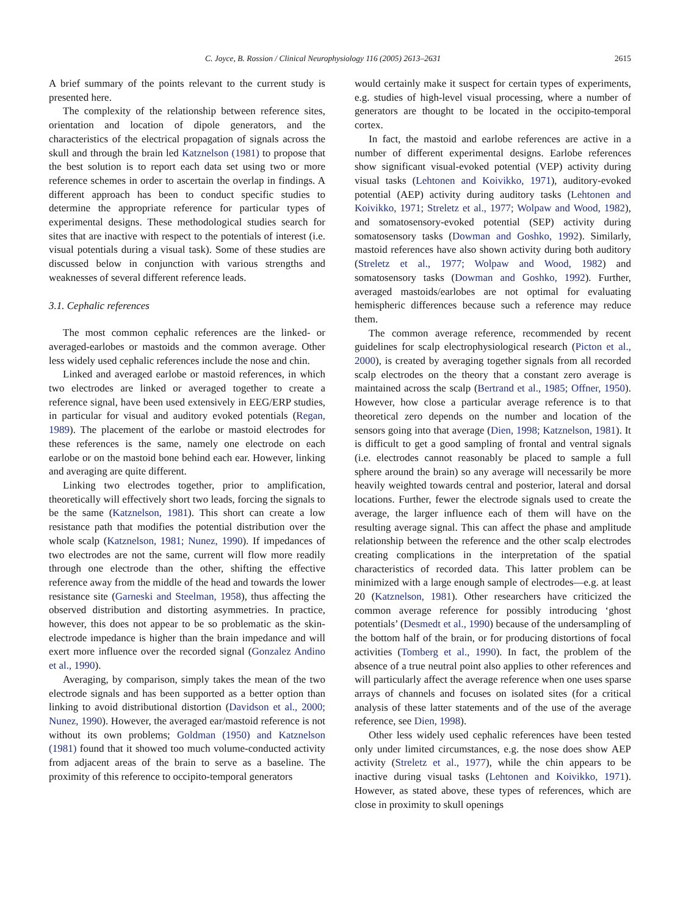C. Joyce, B. Rossion / Clinical Neurophysiology 116 (2005) 2613–2631 2615
A brief summary of the points relevant to the current study is presented here.
The complexity of the relationship between reference sites, orientation and location of dipole generators, and the characteristics of the electrical propagation of signals across the skull and through the brain led Katznelson (1981) to propose that the best solution is to report each data set using two or more reference schemes in order to ascertain the overlap in findings. A different approach has been to conduct specific studies to determine the appropriate reference for particular types of experimental designs. These methodological studies search for sites that are inactive with respect to the potentials of interest (i.e. visual potentials during a visual task). Some of these studies are discussed below in conjunction with various strengths and weaknesses of several different reference leads.
3.1. Cephalic references
The most common cephalic references are the linked- or averaged-earlobes or mastoids and the common average. Other less widely used cephalic references include the nose and chin.
Linked and averaged earlobe or mastoid references, in which two electrodes are linked or averaged together to create a reference signal, have been used extensively in EEG/ERP studies, in particular for visual and auditory evoked potentials (Regan, 1989). The placement of the earlobe or mastoid electrodes for these references is the same, namely one electrode on each earlobe or on the mastoid bone behind each ear. However, linking and averaging are quite different.
Linking two electrodes together, prior to amplification, theoretically will effectively short two leads, forcing the signals to be the same (Katznelson, 1981). This short can create a low resistance path that modifies the potential distribution over the whole scalp (Katznelson, 1981; Nunez, 1990). If impedances of two electrodes are not the same, current will flow more readily through one electrode than the other, shifting the effective reference away from the middle of the head and towards the lower resistance site (Garneski and Steelman, 1958), thus affecting the observed distribution and distorting asymmetries. In practice, however, this does not appear to be so problematic as the skin-electrode impedance is higher than the brain impedance and will exert more influence over the recorded signal (Gonzalez Andino et al., 1990).
Averaging, by comparison, simply takes the mean of the two electrode signals and has been supported as a better option than linking to avoid distributional distortion (Davidson et al., 2000; Nunez, 1990). However, the averaged ear/mastoid reference is not without its own problems; Goldman (1950) and Katznelson (1981) found that it showed too much volume-conducted activity from adjacent areas of the brain to serve as a baseline. The proximity of this reference to occipito-temporal generators
would certainly make it suspect for certain types of experiments, e.g. studies of high-level visual processing, where a number of generators are thought to be located in the occipito-temporal cortex.
In fact, the mastoid and earlobe references are active in a number of different experimental designs. Earlobe references show significant visual-evoked potential (VEP) activity during visual tasks (Lehtonen and Koivikko, 1971), auditory-evoked potential (AEP) activity during auditory tasks (Lehtonen and Koivikko, 1971; Streletz et al., 1977; Wolpaw and Wood, 1982), and somatosensory-evoked potential (SEP) activity during somatosensory tasks (Dowman and Goshko, 1992). Similarly, mastoid references have also shown activity during both auditory (Streletz et al., 1977; Wolpaw and Wood, 1982) and somatosensory tasks (Dowman and Goshko, 1992). Further, averaged mastoids/earlobes are not optimal for evaluating hemispheric differences because such a reference may reduce them.
The common average reference, recommended by recent guidelines for scalp electrophysiological research (Picton et al., 2000), is created by averaging together signals from all recorded scalp electrodes on the theory that a constant zero average is maintained across the scalp (Bertrand et al., 1985; Offner, 1950). However, how close a particular average reference is to that theoretical zero depends on the number and location of the sensors going into that average (Dien, 1998; Katznelson, 1981). It is difficult to get a good sampling of frontal and ventral signals (i.e. electrodes cannot reasonably be placed to sample a full sphere around the brain) so any average will necessarily be more heavily weighted towards central and posterior, lateral and dorsal locations. Further, fewer the electrode signals used to create the average, the larger influence each of them will have on the resulting average signal. This can affect the phase and amplitude relationship between the reference and the other scalp electrodes creating complications in the interpretation of the spatial characteristics of recorded data. This latter problem can be minimized with a large enough sample of electrodes—e.g. at least 20 (Katznelson, 1981). Other researchers have criticized the common average reference for possibly introducing ‘ghost potentials’ (Desmedt et al., 1990) because of the undersampling of the bottom half of the brain, or for producing distortions of focal activities (Tomberg et al., 1990). In fact, the problem of the absence of a true neutral point also applies to other references and will particularly affect the average reference when one uses sparse arrays of channels and focuses on isolated sites (for a critical analysis of these latter statements and of the use of the average reference, see Dien, 1998).
Other less widely used cephalic references have been tested only under limited circumstances, e.g. the nose does show AEP activity (Streletz et al., 1977), while the chin appears to be inactive during visual tasks (Lehtonen and Koivikko, 1971). However, as stated above, these types of references, which are close in proximity to skull openings